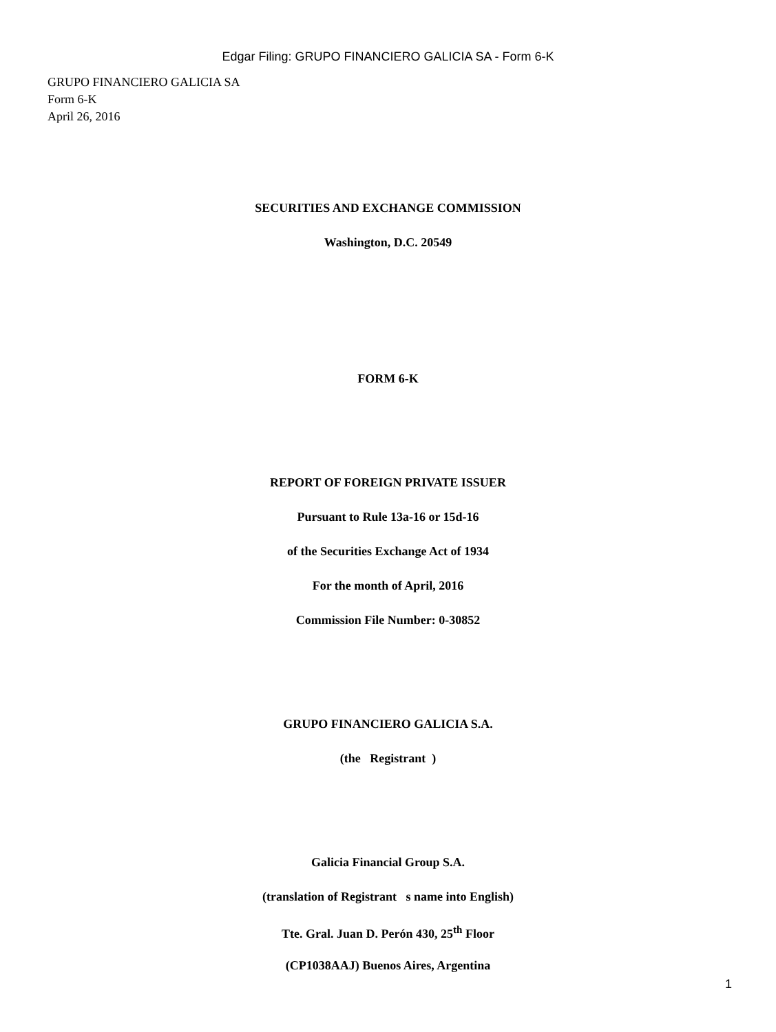Edgar Filing: GRUPO FINANCIERO GALICIA SA - Form 6-K
GRUPO FINANCIERO GALICIA SA
Form 6-K
April 26, 2016
SECURITIES AND EXCHANGE COMMISSION
Washington, D.C. 20549
FORM 6-K
REPORT OF FOREIGN PRIVATE ISSUER
Pursuant to Rule 13a-16 or 15d-16
of the Securities Exchange Act of 1934
For the month of April, 2016
Commission File Number: 0-30852
GRUPO FINANCIERO GALICIA S.A.
(the Registrant )
Galicia Financial Group S.A.
(translation of Registrant s name into English)
Tte. Gral. Juan D. Perón 430, 25<sup>th</sup> Floor
(CP1038AAJ) Buenos Aires, Argentina
1